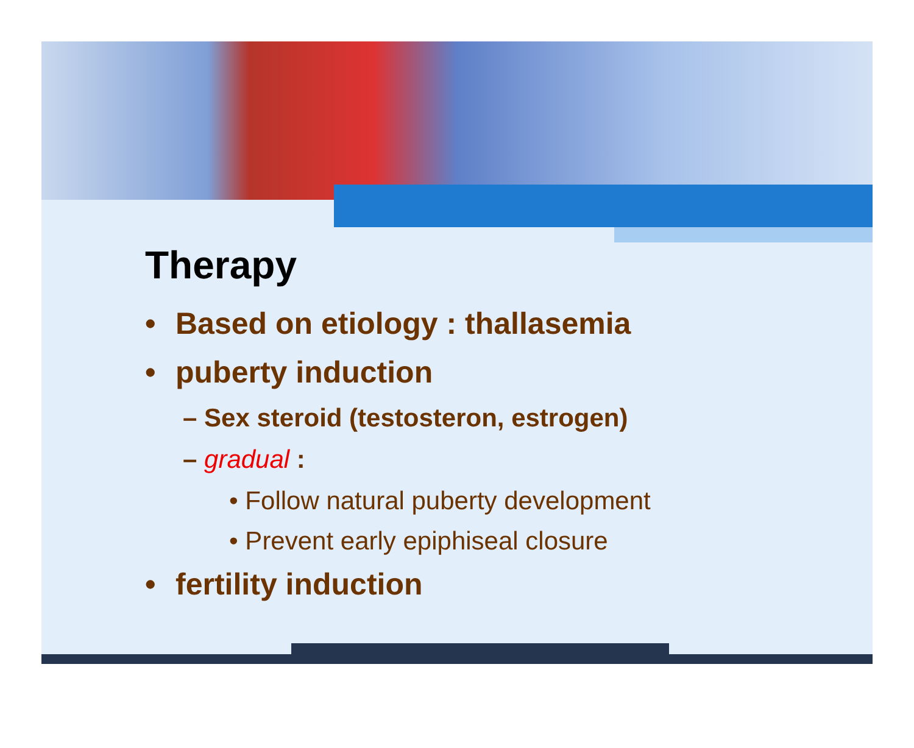Therapy
• Based on etiology : thallasemia
• puberty induction
– Sex steroid (testosteron, estrogen)
– gradual :
• Follow natural puberty development
• Prevent early epiphiseal closure
• fertility induction